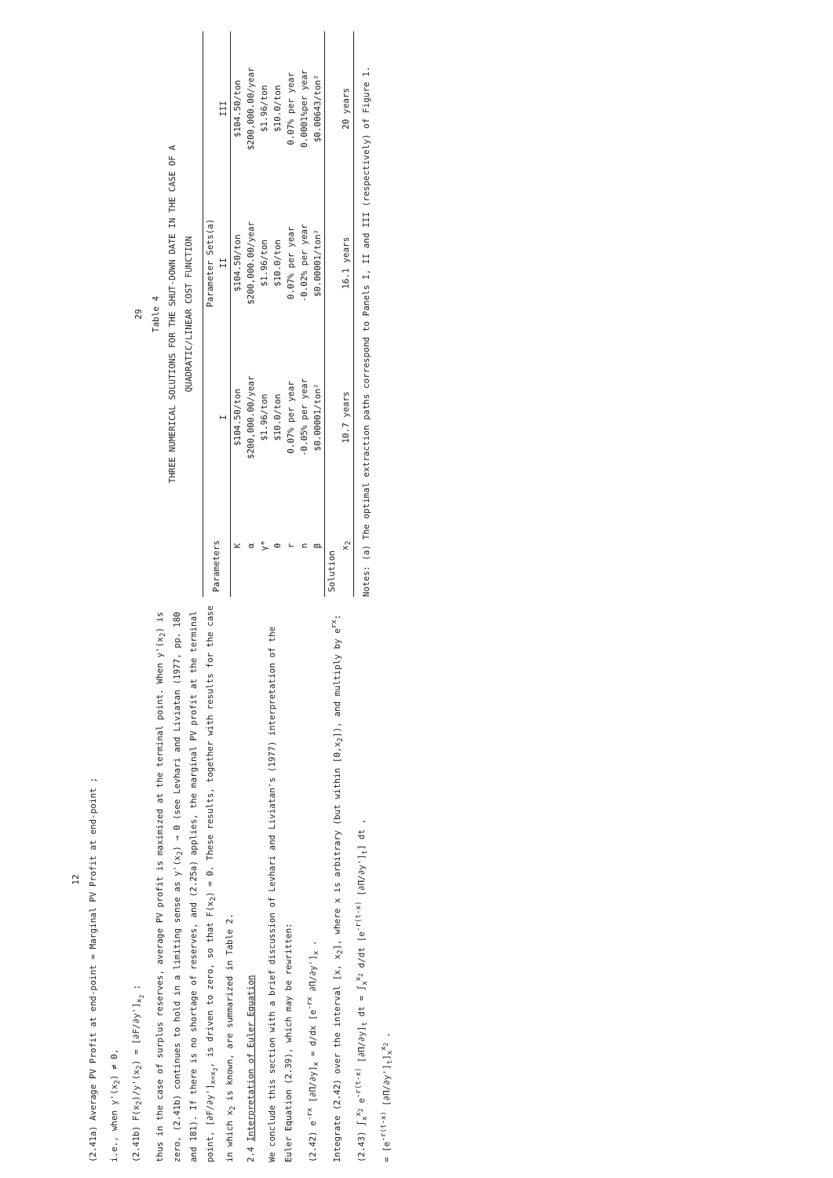12
(2.41a) Average PV Profit at end-point = Marginal PV Profit at end-point ;
i.e., when y'(x<sub>2</sub>) ≠ 0,
(2.41b) F(x<sub>2</sub>)/y'(x<sub>2</sub>) = [∂F/∂y']<sub>x<sub>2</sub></sub> ;
thus in the case of surplus reserves, average PV profit is maximized at the terminal point. When y'(x<sub>2</sub>) is zero, (2.41b) continues to hold in a limiting sense as y'(x<sub>2</sub>) → 0 (see Levhari and Liviatan (1977, pp. 180 and 181). If there is no shortage of reserves, and (2.25a) applies, the marginal PV profit at the terminal point, [∂F/∂y']<sub>x=x<sub>2</sub></sub>, is driven to zero, so that F(x<sub>2</sub>) = 0. These results, together with results for the case in which x<sub>2</sub> is known, are summarized in Table 2.
2.4 Interpretation of Euler Equation
We conclude this section with a brief discussion of Levhari and Liviatan's (1977) interpretation of the Euler Equation (2.39), which may be rewritten:
(2.42) e<sup>-rx</sup> [∂Π/∂y]<sub>x</sub> = d/dx [e<sup>-rx</sup> ∂Π/∂y']<sub>x</sub> .
Integrate (2.42) over the interval [x, x<sub>2</sub>], where x is arbitrary (but within [0,x<sub>2</sub>]), and multiply by e<sup>rx</sup>:
(2.43) ∫<sub>x</sub><sup>x<sub>2</sub></sup> e<sup>-r(t-x)</sup> [∂Π/∂y]<sub>t</sub> dt = ∫<sub>x</sub><sup>x<sub>2</sub></sup> d/dt [e<sup>-r(t-x)</sup> [∂Π/∂y']<sub>t</sub>] dt ,
= [e<sup>-r(t-x)</sup> [∂Π/∂y']<sub>t</sub>]<sub>x</sub><sup>x<sub>2</sub></sup> .
29
Table 4
THREE NUMERICAL SOLUTIONS FOR THE SHUT-DOWN DATE IN THE CASE OF A
QUADRATIC/LINEAR COST FUNCTION
| Parameters | Parameter Sets(a) | | |
| --- | --- | --- | --- |
| | I | II | III |
| K | $104.50/ton | $104.50/ton | $104.50/ton |
| α | $200,000.00/year | $200,000.00/year | $200,000.00/year |
| γ* | $1.96/ton | $1.96/ton | $1.96/ton |
| θ | $10.0/ton | $10.0/ton | $10.0/ton |
| r | 0.07% per year | 0.07% per year | 0.07% per year |
| n | -0.05% per year | -0.02% per year | 0.0001%per year |
| β | $0.00001/ton² | $0.00001/ton² | $0.00643/ton² |
| Solution | | | |
| x<sub>2</sub> | 10.7 years | 16.1 years | 20 years |
Notes: (a) The optimal extraction paths correspond to Panels I, II and III (respectively) of Figure 1.